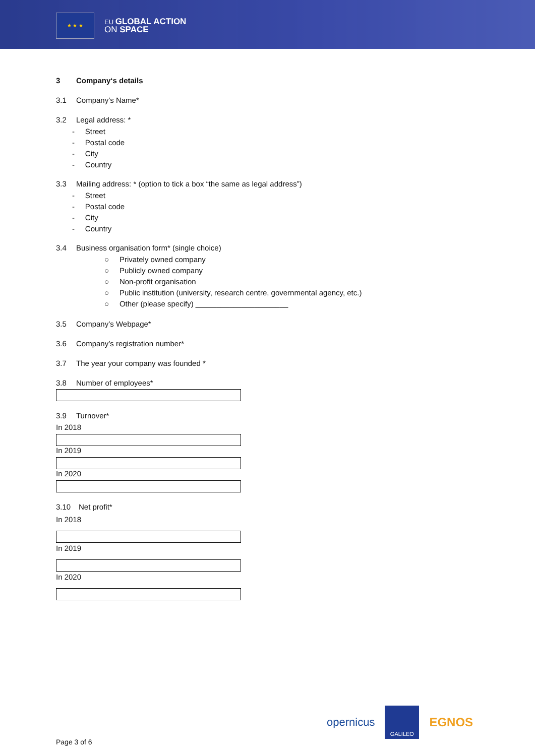★ ★ ★
EU GLOBAL ACTION
ON SPACE
3 Company‘s details
3.1 Company’s Name*
3.2 Legal address: *
- Street
- Postal code
- City
- Country
3.3 Mailing address: * (option to tick a box “the same as legal address”)
- Street
- Postal code
- City
- Country
3.4 Business organisation form* (single choice)
○ Privately owned company
○ Publicly owned company
○ Non-profit organisation
○ Public institution (university, research centre, governmental agency, etc.)
○ Other (please specify) ______________________
3.5 Company’s Webpage*
3.6 Company’s registration number*
3.7 The year your company was founded *
3.8 Number of employees*
3.9 Turnover*
In 2018
In 2019
In 2020
3.10 Net profit*
In 2018
In 2019
In 2020
opernicus GALILEO EGNOS
Page 3 of 6